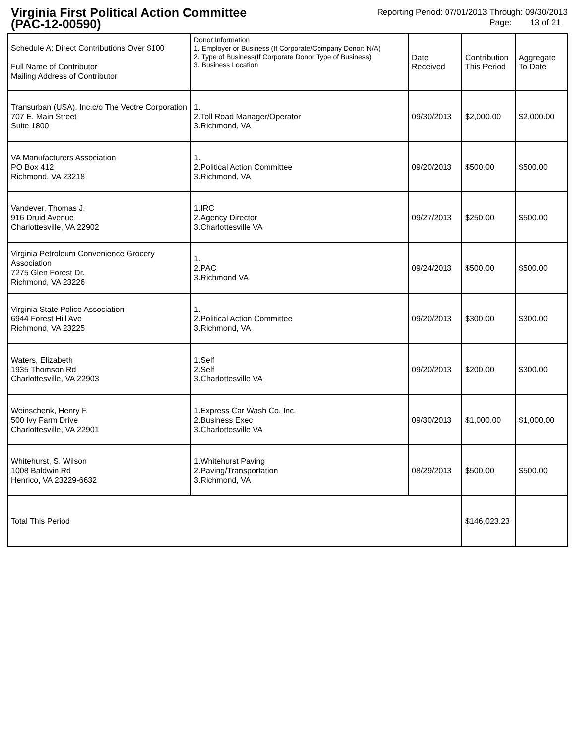Virginia First Political Action Committee
(PAC-12-00590)
Reporting Period: 07/01/2013 Through: 09/30/2013
Page: 13 of 21
| Schedule A: Direct Contributions Over $100 Full Name of Contributor Mailing Address of Contributor | Donor Information 1. Employer or Business (If Corporate/Company Donor: N/A) 2. Type of Business(If Corporate Donor Type of Business) 3. Business Location | Date Received | Contribution This Period | Aggregate To Date |
| --- | --- | --- | --- | --- |
| Transurban (USA), Inc.c/o The Vectre Corporation 707 E. Main Street Suite 1800 | 1. 2.Toll Road Manager/Operator 3.Richmond, VA | 09/30/2013 | $2,000.00 | $2,000.00 |
| VA Manufacturers Association PO Box 412 Richmond, VA 23218 | 1. 2.Political Action Committee 3.Richmond, VA | 09/20/2013 | $500.00 | $500.00 |
| Vandever, Thomas J. 916 Druid Avenue Charlottesville, VA 22902 | 1.IRC 2.Agency Director 3.Charlottesville VA | 09/27/2013 | $250.00 | $500.00 |
| Virginia Petroleum Convenience Grocery Association 7275 Glen Forest Dr. Richmond, VA 23226 | 1. 2.PAC 3.Richmond VA | 09/24/2013 | $500.00 | $500.00 |
| Virginia State Police Association 6944 Forest Hill Ave Richmond, VA 23225 | 1. 2.Political Action Committee 3.Richmond, VA | 09/20/2013 | $300.00 | $300.00 |
| Waters, Elizabeth 1935 Thomson Rd Charlottesville, VA 22903 | 1.Self 2.Self 3.Charlottesville VA | 09/20/2013 | $200.00 | $300.00 |
| Weinschenk, Henry F. 500 Ivy Farm Drive Charlottesville, VA 22901 | 1.Express Car Wash Co. Inc. 2.Business Exec 3.Charlottesville VA | 09/30/2013 | $1,000.00 | $1,000.00 |
| Whitehurst, S. Wilson 1008 Baldwin Rd Henrico, VA 23229-6632 | 1.Whitehurst Paving 2.Paving/Transportation 3.Richmond, VA | 08/29/2013 | $500.00 | $500.00 |
| Total This Period | | | $146,023.23 | |